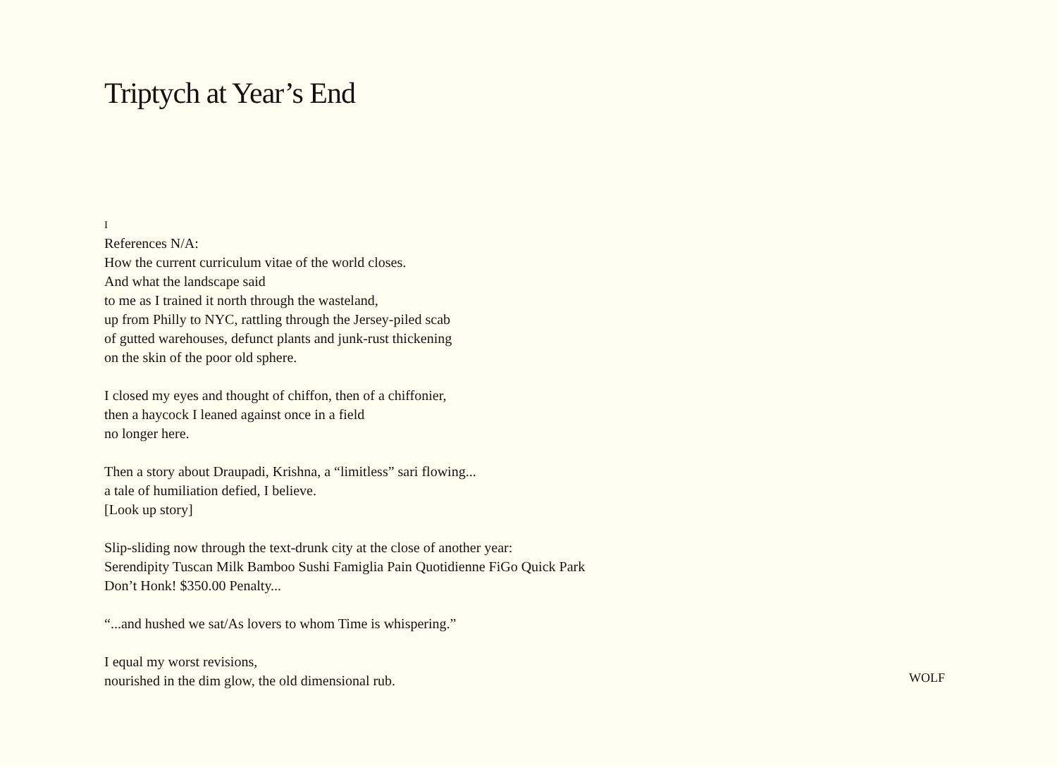Triptych at Year’s End
I
References N/A:
How the current curriculum vitae of the world closes.
And what the landscape said
to me as I trained it north through the wasteland,
up from Philly to NYC, rattling through the Jersey-piled scab
of gutted warehouses, defunct plants and junk-rust thickening
on the skin of the poor old sphere.
I closed my eyes and thought of chiffon, then of a chiffonier,
then a haycock I leaned against once in a field
no longer here.
Then a story about Draupadi, Krishna, a “limitless” sari flowing...
a tale of humiliation defied, I believe.
[Look up story]
Slip-sliding now through the text-drunk city at the close of another year:
Serendipity Tuscan Milk Bamboo Sushi Famiglia Pain Quotidienne FiGo Quick Park
Don’t Honk! $350.00 Penalty...
“...and hushed we sat/As lovers to whom Time is whispering.”
I equal my worst revisions,
nourished in the dim glow, the old dimensional rub.
WOLF